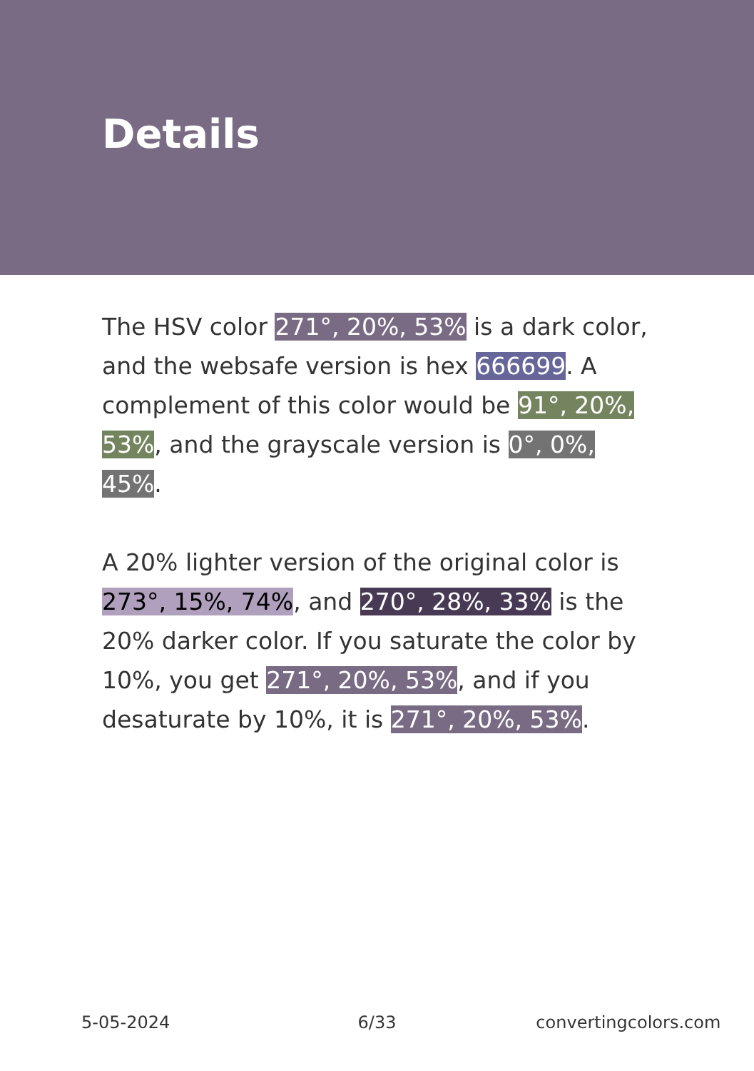Details
The HSV color 271°, 20%, 53% is a dark color, and the websafe version is hex 666699. A complement of this color would be 91°, 20%, 53%, and the grayscale version is 0°, 0%, 45%.
A 20% lighter version of the original color is 273°, 15%, 74%, and 270°, 28%, 33% is the 20% darker color. If you saturate the color by 10%, you get 271°, 20%, 53%, and if you desaturate by 10%, it is 271°, 20%, 53%.
5-05-2024 6/33 convertingcolors.com